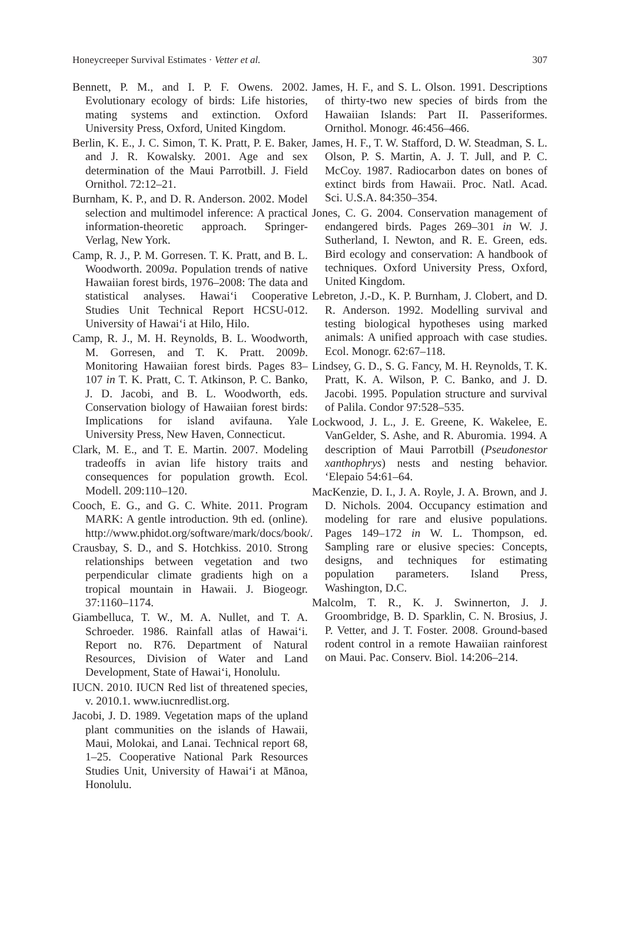Honeycreeper Survival Estimates · Vetter et al. 307
Bennett, P. M., and I. P. F. Owens. 2002. Evolutionary ecology of birds: Life histories, mating systems and extinction. Oxford University Press, Oxford, United Kingdom.
Berlin, K. E., J. C. Simon, T. K. Pratt, P. E. Baker, and J. R. Kowalsky. 2001. Age and sex determination of the Maui Parrotbill. J. Field Ornithol. 72:12–21.
Burnham, K. P., and D. R. Anderson. 2002. Model selection and multimodel inference: A practical information-theoretic approach. Springer-Verlag, New York.
Camp, R. J., P. M. Gorresen. T. K. Pratt, and B. L. Woodworth. 2009a. Population trends of native Hawaiian forest birds, 1976–2008: The data and statistical analyses. Hawai‘i Cooperative Studies Unit Technical Report HCSU-012. University of Hawai‘i at Hilo, Hilo.
Camp, R. J., M. H. Reynolds, B. L. Woodworth, M. Gorresen, and T. K. Pratt. 2009b. Monitoring Hawaiian forest birds. Pages 83–107 in T. K. Pratt, C. T. Atkinson, P. C. Banko, J. D. Jacobi, and B. L. Woodworth, eds. Conservation biology of Hawaiian forest birds: Implications for island avifauna. Yale University Press, New Haven, Connecticut.
Clark, M. E., and T. E. Martin. 2007. Modeling tradeoffs in avian life history traits and consequences for population growth. Ecol. Modell. 209:110–120.
Cooch, E. G., and G. C. White. 2011. Program MARK: A gentle introduction. 9th ed. (online). http://www.phidot.org/software/mark/docs/book/.
Crausbay, S. D., and S. Hotchkiss. 2010. Strong relationships between vegetation and two perpendicular climate gradients high on a tropical mountain in Hawaii. J. Biogeogr. 37:1160–1174.
Giambelluca, T. W., M. A. Nullet, and T. A. Schroeder. 1986. Rainfall atlas of Hawai‘i. Report no. R76. Department of Natural Resources, Division of Water and Land Development, State of Hawai‘i, Honolulu.
IUCN. 2010. IUCN Red list of threatened species, v. 2010.1. www.iucnredlist.org.
Jacobi, J. D. 1989. Vegetation maps of the upland plant communities on the islands of Hawaii, Maui, Molokai, and Lanai. Technical report 68, 1–25. Cooperative National Park Resources Studies Unit, University of Hawai‘i at Mānoa, Honolulu.
James, H. F., and S. L. Olson. 1991. Descriptions of thirty-two new species of birds from the Hawaiian Islands: Part II. Passeriformes. Ornithol. Monogr. 46:456–466.
James, H. F., T. W. Stafford, D. W. Steadman, S. L. Olson, P. S. Martin, A. J. T. Jull, and P. C. McCoy. 1987. Radiocarbon dates on bones of extinct birds from Hawaii. Proc. Natl. Acad. Sci. U.S.A. 84:350–354.
Jones, C. G. 2004. Conservation management of endangered birds. Pages 269–301 in W. J. Sutherland, I. Newton, and R. E. Green, eds. Bird ecology and conservation: A handbook of techniques. Oxford University Press, Oxford, United Kingdom.
Lebreton, J.-D., K. P. Burnham, J. Clobert, and D. R. Anderson. 1992. Modelling survival and testing biological hypotheses using marked animals: A unified approach with case studies. Ecol. Monogr. 62:67–118.
Lindsey, G. D., S. G. Fancy, M. H. Reynolds, T. K. Pratt, K. A. Wilson, P. C. Banko, and J. D. Jacobi. 1995. Population structure and survival of Palila. Condor 97:528–535.
Lockwood, J. L., J. E. Greene, K. Wakelee, E. VanGelder, S. Ashe, and R. Aburomia. 1994. A description of Maui Parrotbill (Pseudonestor xanthophrys) nests and nesting behavior. ‘Elepaio 54:61–64.
MacKenzie, D. I., J. A. Royle, J. A. Brown, and J. D. Nichols. 2004. Occupancy estimation and modeling for rare and elusive populations. Pages 149–172 in W. L. Thompson, ed. Sampling rare or elusive species: Concepts, designs, and techniques for estimating population parameters. Island Press, Washington, D.C.
Malcolm, T. R., K. J. Swinnerton, J. J. Groombridge, B. D. Sparklin, C. N. Brosius, J. P. Vetter, and J. T. Foster. 2008. Ground-based rodent control in a remote Hawaiian rainforest on Maui. Pac. Conserv. Biol. 14:206–214.